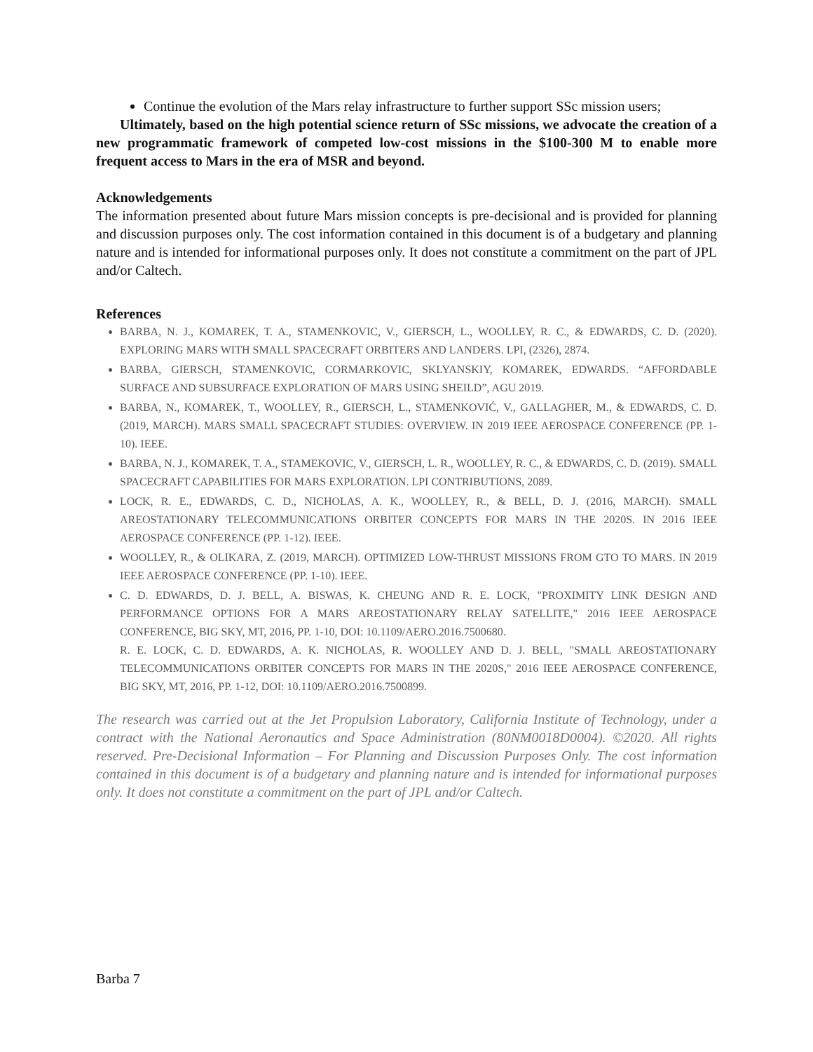Continue the evolution of the Mars relay infrastructure to further support SSc mission users;
Ultimately, based on the high potential science return of SSc missions, we advocate the creation of a new programmatic framework of competed low-cost missions in the $100-300 M to enable more frequent access to Mars in the era of MSR and beyond.
Acknowledgements
The information presented about future Mars mission concepts is pre-decisional and is provided for planning and discussion purposes only. The cost information contained in this document is of a budgetary and planning nature and is intended for informational purposes only. It does not constitute a commitment on the part of JPL and/or Caltech.
References
BARBA, N. J., KOMAREK, T. A., STAMENKOVIC, V., GIERSCH, L., WOOLLEY, R. C., & EDWARDS, C. D. (2020). EXPLORING MARS WITH SMALL SPACECRAFT ORBITERS AND LANDERS. LPI, (2326), 2874.
BARBA, GIERSCH, STAMENKOVIC, CORMARKOVIC, SKLYANSKIY, KOMAREK, EDWARDS. “AFFORDABLE SURFACE AND SUBSURFACE EXPLORATION OF MARS USING SHEILD”, AGU 2019.
BARBA, N., KOMAREK, T., WOOLLEY, R., GIERSCH, L., STAMENKOVIĆ, V., GALLAGHER, M., & EDWARDS, C. D. (2019, MARCH). MARS SMALL SPACECRAFT STUDIES: OVERVIEW. IN 2019 IEEE AEROSPACE CONFERENCE (PP. 1-10). IEEE.
BARBA, N. J., KOMAREK, T. A., STAMEKOVIC, V., GIERSCH, L. R., WOOLLEY, R. C., & EDWARDS, C. D. (2019). SMALL SPACECRAFT CAPABILITIES FOR MARS EXPLORATION. LPI CONTRIBUTIONS, 2089.
LOCK, R. E., EDWARDS, C. D., NICHOLAS, A. K., WOOLLEY, R., & BELL, D. J. (2016, MARCH). SMALL AREOSTATIONARY TELECOMMUNICATIONS ORBITER CONCEPTS FOR MARS IN THE 2020S. IN 2016 IEEE AEROSPACE CONFERENCE (PP. 1-12). IEEE.
WOOLLEY, R., & OLIKARA, Z. (2019, MARCH). OPTIMIZED LOW-THRUST MISSIONS FROM GTO TO MARS. IN 2019 IEEE AEROSPACE CONFERENCE (PP. 1-10). IEEE.
C. D. EDWARDS, D. J. BELL, A. BISWAS, K. CHEUNG AND R. E. LOCK, "PROXIMITY LINK DESIGN AND PERFORMANCE OPTIONS FOR A MARS AREOSTATIONARY RELAY SATELLITE," 2016 IEEE AEROSPACE CONFERENCE, BIG SKY, MT, 2016, PP. 1-10, DOI: 10.1109/AERO.2016.7500680.
R. E. LOCK, C. D. EDWARDS, A. K. NICHOLAS, R. WOOLLEY AND D. J. BELL, "SMALL AREOSTATIONARY TELECOMMUNICATIONS ORBITER CONCEPTS FOR MARS IN THE 2020S," 2016 IEEE AEROSPACE CONFERENCE, BIG SKY, MT, 2016, PP. 1-12, DOI: 10.1109/AERO.2016.7500899.
The research was carried out at the Jet Propulsion Laboratory, California Institute of Technology, under a contract with the National Aeronautics and Space Administration (80NM0018D0004). ©2020. All rights reserved. Pre-Decisional Information – For Planning and Discussion Purposes Only. The cost information contained in this document is of a budgetary and planning nature and is intended for informational purposes only. It does not constitute a commitment on the part of JPL and/or Caltech.
Barba 7